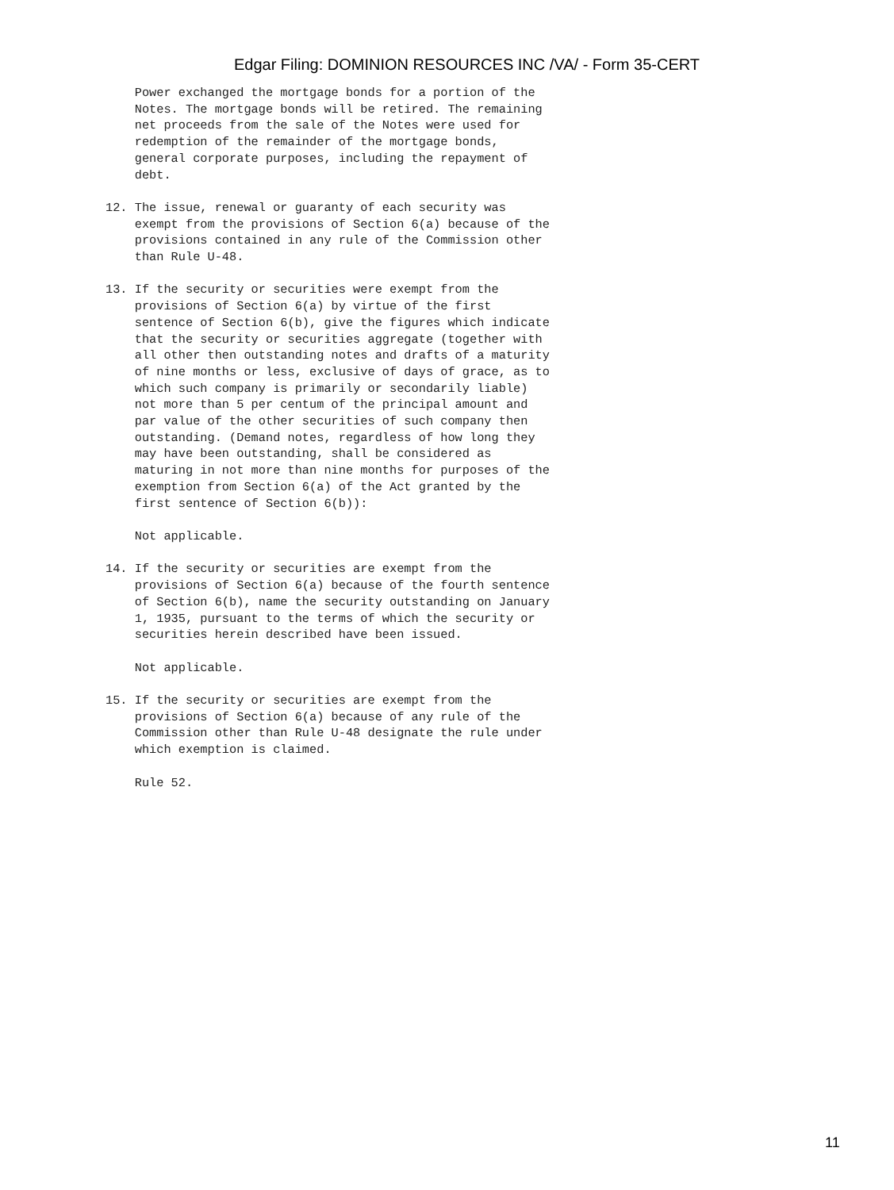Edgar Filing: DOMINION RESOURCES INC /VA/ - Form 35-CERT
    Power exchanged the mortgage bonds for a portion of the
    Notes. The mortgage bonds will be retired. The remaining
    net proceeds from the sale of the Notes were used for
    redemption of the remainder of the mortgage bonds,
    general corporate purposes, including the repayment of
    debt.

12. The issue, renewal or guaranty of each security was
    exempt from the provisions of Section 6(a) because of the
    provisions contained in any rule of the Commission other
    than Rule U-48.

13. If the security or securities were exempt from the
    provisions of Section 6(a) by virtue of the first
    sentence of Section 6(b), give the figures which indicate
    that the security or securities aggregate (together with
    all other then outstanding notes and drafts of a maturity
    of nine months or less, exclusive of days of grace, as to
    which such company is primarily or secondarily liable)
    not more than 5 per centum of the principal amount and
    par value of the other securities of such company then
    outstanding. (Demand notes, regardless of how long they
    may have been outstanding, shall be considered as
    maturing in not more than nine months for purposes of the
    exemption from Section 6(a) of the Act granted by the
    first sentence of Section 6(b)):

    Not applicable.

14. If the security or securities are exempt from the
    provisions of Section 6(a) because of the fourth sentence
    of Section 6(b), name the security outstanding on January
    1, 1935, pursuant to the terms of which the security or
    securities herein described have been issued.

    Not applicable.

15. If the security or securities are exempt from the
    provisions of Section 6(a) because of any rule of the
    Commission other than Rule U-48 designate the rule under
    which exemption is claimed.

    Rule 52.
11